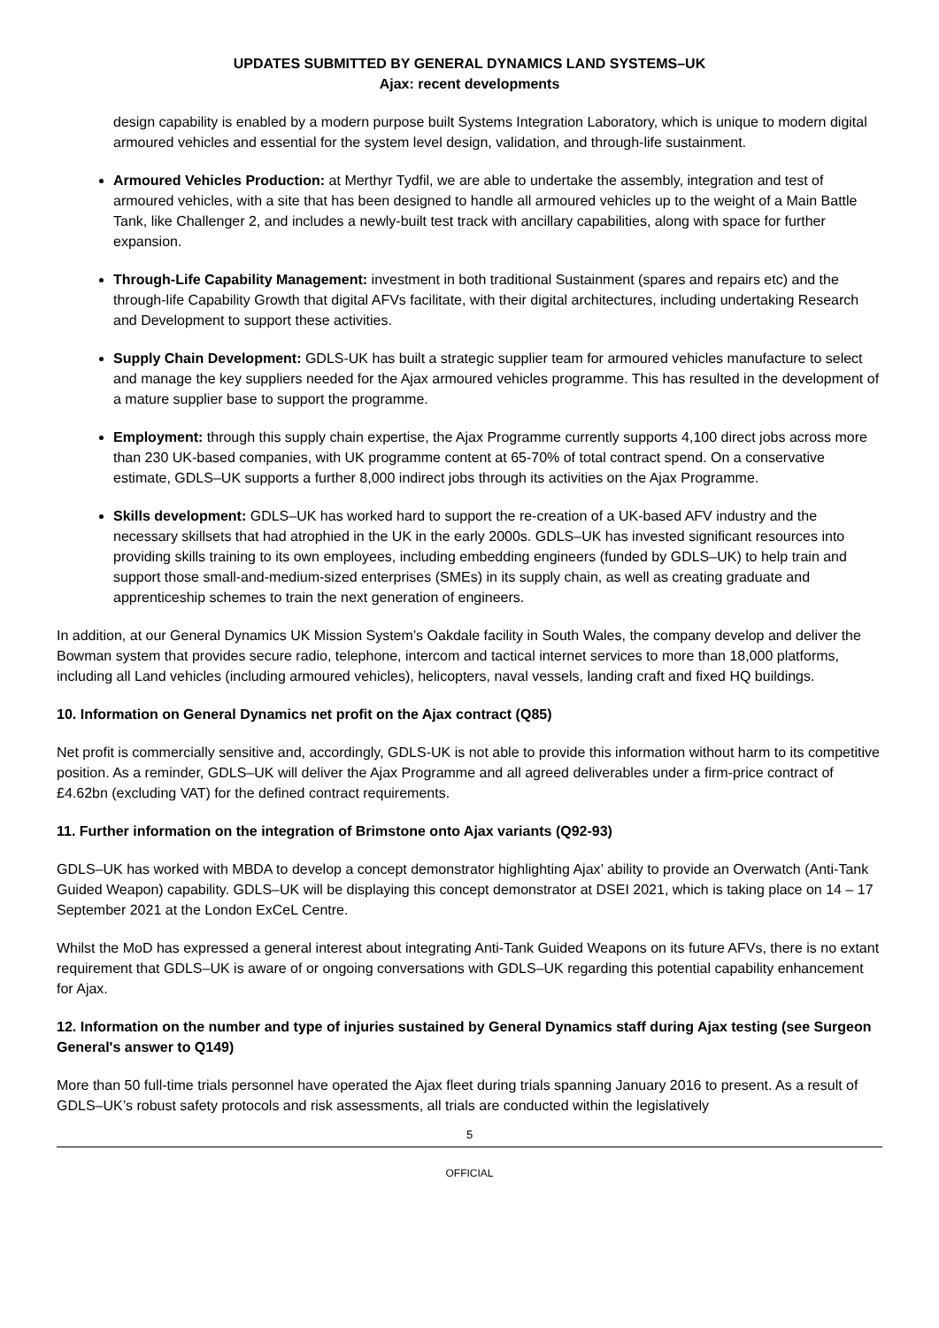UPDATES SUBMITTED BY GENERAL DYNAMICS LAND SYSTEMS–UK
Ajax: recent developments
design capability is enabled by a modern purpose built Systems Integration Laboratory, which is unique to modern digital armoured vehicles and essential for the system level design, validation, and through-life sustainment.
Armoured Vehicles Production: at Merthyr Tydfil, we are able to undertake the assembly, integration and test of armoured vehicles, with a site that has been designed to handle all armoured vehicles up to the weight of a Main Battle Tank, like Challenger 2, and includes a newly-built test track with ancillary capabilities, along with space for further expansion.
Through-Life Capability Management: investment in both traditional Sustainment (spares and repairs etc) and the through-life Capability Growth that digital AFVs facilitate, with their digital architectures, including undertaking Research and Development to support these activities.
Supply Chain Development: GDLS-UK has built a strategic supplier team for armoured vehicles manufacture to select and manage the key suppliers needed for the Ajax armoured vehicles programme. This has resulted in the development of a mature supplier base to support the programme.
Employment: through this supply chain expertise, the Ajax Programme currently supports 4,100 direct jobs across more than 230 UK-based companies, with UK programme content at 65-70% of total contract spend. On a conservative estimate, GDLS–UK supports a further 8,000 indirect jobs through its activities on the Ajax Programme.
Skills development: GDLS–UK has worked hard to support the re-creation of a UK-based AFV industry and the necessary skillsets that had atrophied in the UK in the early 2000s. GDLS–UK has invested significant resources into providing skills training to its own employees, including embedding engineers (funded by GDLS–UK) to help train and support those small-and-medium-sized enterprises (SMEs) in its supply chain, as well as creating graduate and apprenticeship schemes to train the next generation of engineers.
In addition, at our General Dynamics UK Mission System’s Oakdale facility in South Wales, the company develop and deliver the Bowman system that provides secure radio, telephone, intercom and tactical internet services to more than 18,000 platforms, including all Land vehicles (including armoured vehicles), helicopters, naval vessels, landing craft and fixed HQ buildings.
10. Information on General Dynamics net profit on the Ajax contract (Q85)
Net profit is commercially sensitive and, accordingly, GDLS-UK is not able to provide this information without harm to its competitive position. As a reminder, GDLS–UK will deliver the Ajax Programme and all agreed deliverables under a firm-price contract of £4.62bn (excluding VAT) for the defined contract requirements.
11. Further information on the integration of Brimstone onto Ajax variants (Q92-93)
GDLS–UK has worked with MBDA to develop a concept demonstrator highlighting Ajax’ ability to provide an Overwatch (Anti-Tank Guided Weapon) capability. GDLS–UK will be displaying this concept demonstrator at DSEI 2021, which is taking place on 14 – 17 September 2021 at the London ExCeL Centre.
Whilst the MoD has expressed a general interest about integrating Anti-Tank Guided Weapons on its future AFVs, there is no extant requirement that GDLS–UK is aware of or ongoing conversations with GDLS–UK regarding this potential capability enhancement for Ajax.
12. Information on the number and type of injuries sustained by General Dynamics staff during Ajax testing (see Surgeon General's answer to Q149)
More than 50 full-time trials personnel have operated the Ajax fleet during trials spanning January 2016 to present. As a result of GDLS–UK’s robust safety protocols and risk assessments, all trials are conducted within the legislatively
5
OFFICIAL